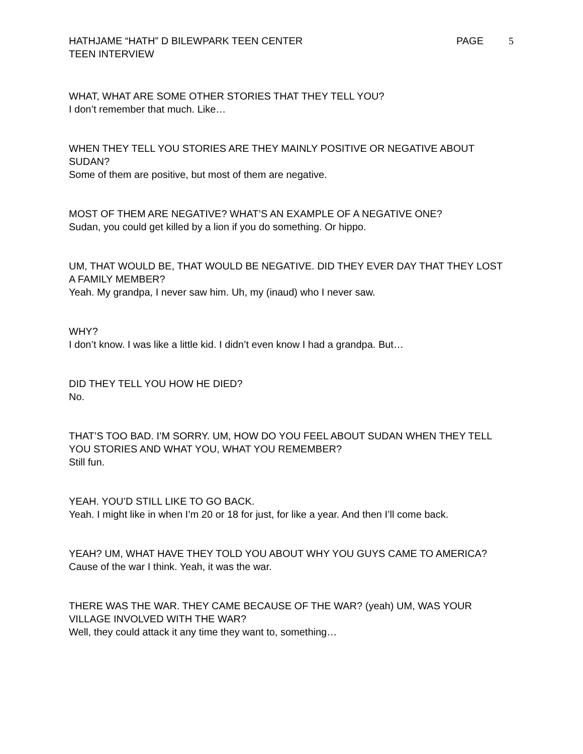HATHJAME “HATH” D BILEWPARK TEEN CENTER
TEEN INTERVIEW
PAGE 5
WHAT, WHAT ARE SOME OTHER STORIES THAT THEY TELL YOU?
I don’t remember that much. Like…
WHEN THEY TELL YOU STORIES ARE THEY MAINLY POSITIVE OR NEGATIVE ABOUT SUDAN?
Some of them are positive, but most of them are negative.
MOST OF THEM ARE NEGATIVE? WHAT’S AN EXAMPLE OF A NEGATIVE ONE?
Sudan, you could get killed by a lion if you do something. Or hippo.
UM, THAT WOULD BE, THAT WOULD BE NEGATIVE. DID THEY EVER DAY THAT THEY LOST A FAMILY MEMBER?
Yeah. My grandpa, I never saw him. Uh, my (inaud) who I never saw.
WHY?
I don’t know. I was like a little kid. I didn’t even know I had a grandpa. But…
DID THEY TELL YOU HOW HE DIED?
No.
THAT’S TOO BAD. I’M SORRY. UM, HOW DO YOU FEEL ABOUT SUDAN WHEN THEY TELL YOU STORIES AND WHAT YOU, WHAT YOU REMEMBER?
Still fun.
YEAH. YOU’D STILL LIKE TO GO BACK.
Yeah. I might like in when I’m 20 or 18 for just, for like a year. And then I’ll come back.
YEAH? UM, WHAT HAVE THEY TOLD YOU ABOUT WHY YOU GUYS CAME TO AMERICA?
Cause of the war I think. Yeah, it was the war.
THERE WAS THE WAR. THEY CAME BECAUSE OF THE WAR? (yeah) UM, WAS YOUR VILLAGE INVOLVED WITH THE WAR?
Well, they could attack it any time they want to, something…